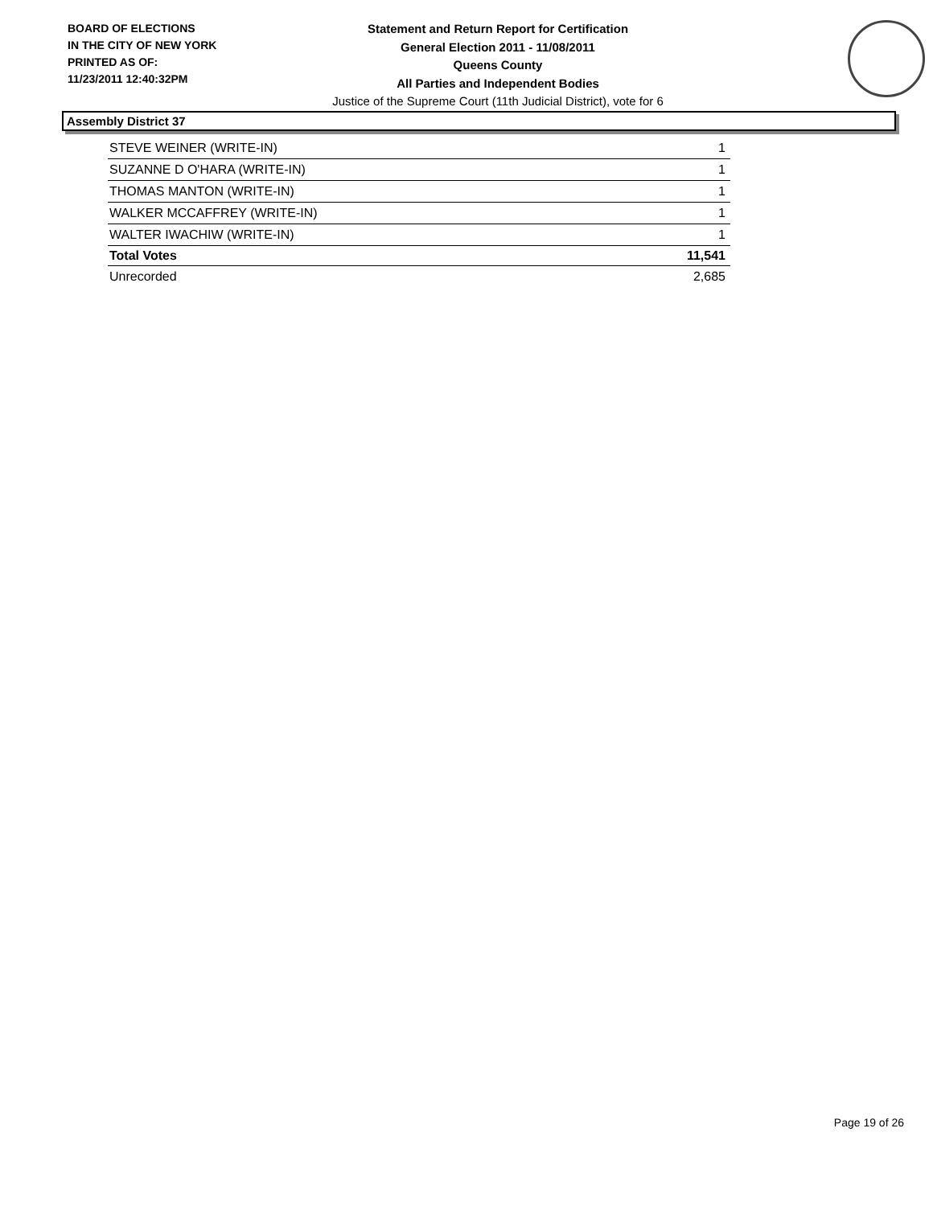BOARD OF ELECTIONS
IN THE CITY OF NEW YORK
PRINTED AS OF:
11/23/2011 12:40:32PM
Statement and Return Report for Certification
General Election 2011 - 11/08/2011
Queens County
All Parties and Independent Bodies
Justice of the Supreme Court (11th Judicial District), vote for 6
Assembly District 37
| STEVE WEINER (WRITE-IN) | 1 |
| SUZANNE D O'HARA (WRITE-IN) | 1 |
| THOMAS MANTON (WRITE-IN) | 1 |
| WALKER MCCAFFREY (WRITE-IN) | 1 |
| WALTER IWACHIW (WRITE-IN) | 1 |
| Total Votes | 11,541 |
| Unrecorded | 2,685 |
Page 19 of 26